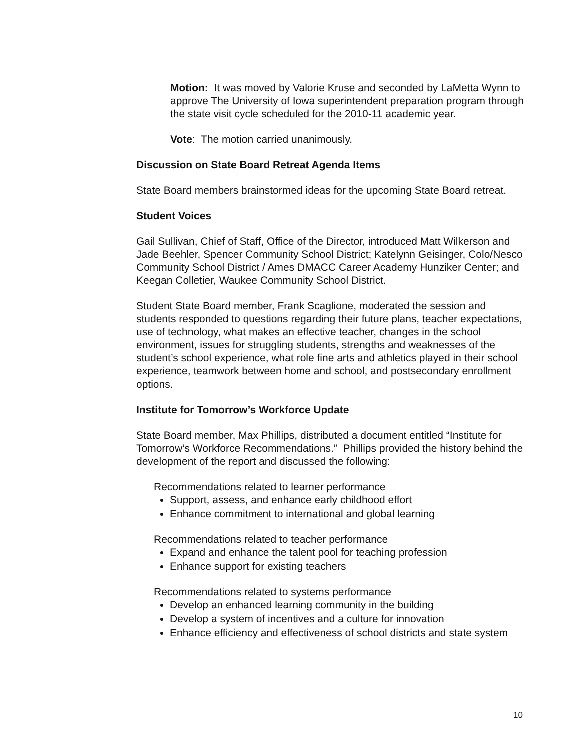Motion: It was moved by Valorie Kruse and seconded by LaMetta Wynn to approve The University of Iowa superintendent preparation program through the state visit cycle scheduled for the 2010-11 academic year.
Vote: The motion carried unanimously.
Discussion on State Board Retreat Agenda Items
State Board members brainstormed ideas for the upcoming State Board retreat.
Student Voices
Gail Sullivan, Chief of Staff, Office of the Director, introduced Matt Wilkerson and Jade Beehler, Spencer Community School District; Katelynn Geisinger, Colo/Nesco Community School District / Ames DMACC Career Academy Hunziker Center; and Keegan Colletier, Waukee Community School District.
Student State Board member, Frank Scaglione, moderated the session and students responded to questions regarding their future plans, teacher expectations, use of technology, what makes an effective teacher, changes in the school environment, issues for struggling students, strengths and weaknesses of the student’s school experience, what role fine arts and athletics played in their school experience, teamwork between home and school, and postsecondary enrollment options.
Institute for Tomorrow’s Workforce Update
State Board member, Max Phillips, distributed a document entitled “Institute for Tomorrow’s Workforce Recommendations.” Phillips provided the history behind the development of the report and discussed the following:
Recommendations related to learner performance
Support, assess, and enhance early childhood effort
Enhance commitment to international and global learning
Recommendations related to teacher performance
Expand and enhance the talent pool for teaching profession
Enhance support for existing teachers
Recommendations related to systems performance
Develop an enhanced learning community in the building
Develop a system of incentives and a culture for innovation
Enhance efficiency and effectiveness of school districts and state system
10